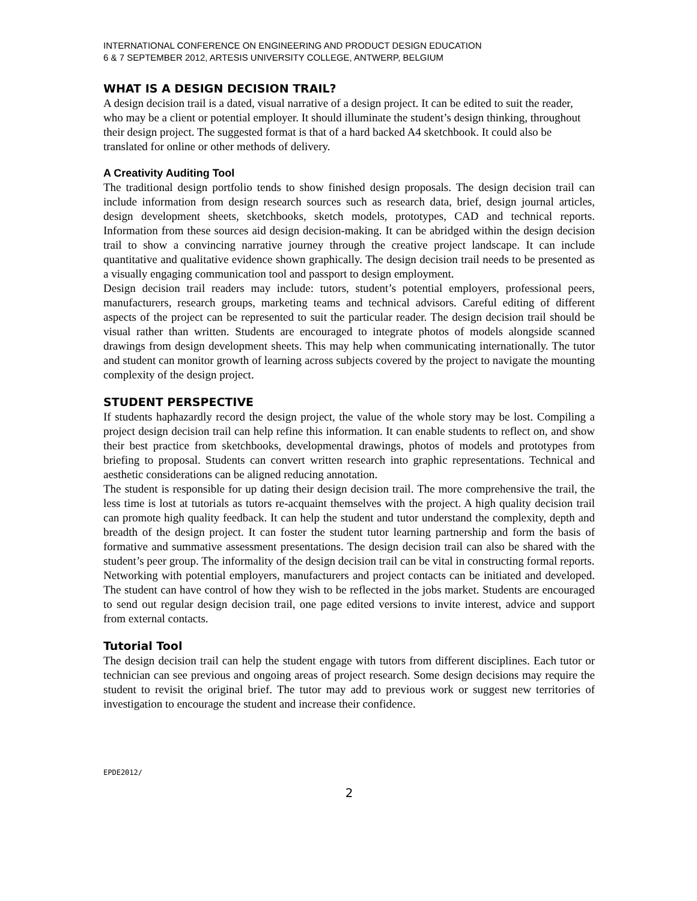INTERNATIONAL CONFERENCE ON ENGINEERING AND PRODUCT DESIGN EDUCATION
6 & 7 SEPTEMBER 2012, ARTESIS UNIVERSITY COLLEGE, ANTWERP, BELGIUM
WHAT IS A DESIGN DECISION TRAIL?
A design decision trail is a dated, visual narrative of a design project. It can be edited to suit the reader, who may be a client or potential employer. It should illuminate the student’s design thinking, throughout their design project. The suggested format is that of a hard backed A4 sketchbook. It could also be translated for online or other methods of delivery.
A Creativity Auditing Tool
The traditional design portfolio tends to show finished design proposals. The design decision trail can include information from design research sources such as research data, brief, design journal articles, design development sheets, sketchbooks, sketch models, prototypes, CAD and technical reports. Information from these sources aid design decision-making. It can be abridged within the design decision trail to show a convincing narrative journey through the creative project landscape. It can include quantitative and qualitative evidence shown graphically. The design decision trail needs to be presented as a visually engaging communication tool and passport to design employment.
Design decision trail readers may include: tutors, student’s potential employers, professional peers, manufacturers, research groups, marketing teams and technical advisors. Careful editing of different aspects of the project can be represented to suit the particular reader. The design decision trail should be visual rather than written. Students are encouraged to integrate photos of models alongside scanned drawings from design development sheets. This may help when communicating internationally. The tutor and student can monitor growth of learning across subjects covered by the project to navigate the mounting complexity of the design project.
STUDENT PERSPECTIVE
If students haphazardly record the design project, the value of the whole story may be lost. Compiling a project design decision trail can help refine this information. It can enable students to reflect on, and show their best practice from sketchbooks, developmental drawings, photos of models and prototypes from briefing to proposal. Students can convert written research into graphic representations. Technical and aesthetic considerations can be aligned reducing annotation.
The student is responsible for up dating their design decision trail. The more comprehensive the trail, the less time is lost at tutorials as tutors re-acquaint themselves with the project. A high quality decision trail can promote high quality feedback. It can help the student and tutor understand the complexity, depth and breadth of the design project. It can foster the student tutor learning partnership and form the basis of formative and summative assessment presentations. The design decision trail can also be shared with the student’s peer group. The informality of the design decision trail can be vital in constructing formal reports.
Networking with potential employers, manufacturers and project contacts can be initiated and developed. The student can have control of how they wish to be reflected in the jobs market. Students are encouraged to send out regular design decision trail, one page edited versions to invite interest, advice and support from external contacts.
Tutorial Tool
The design decision trail can help the student engage with tutors from different disciplines. Each tutor or technician can see previous and ongoing areas of project research. Some design decisions may require the student to revisit the original brief. The tutor may add to previous work or suggest new territories of investigation to encourage the student and increase their confidence.
EPDE2012/
2